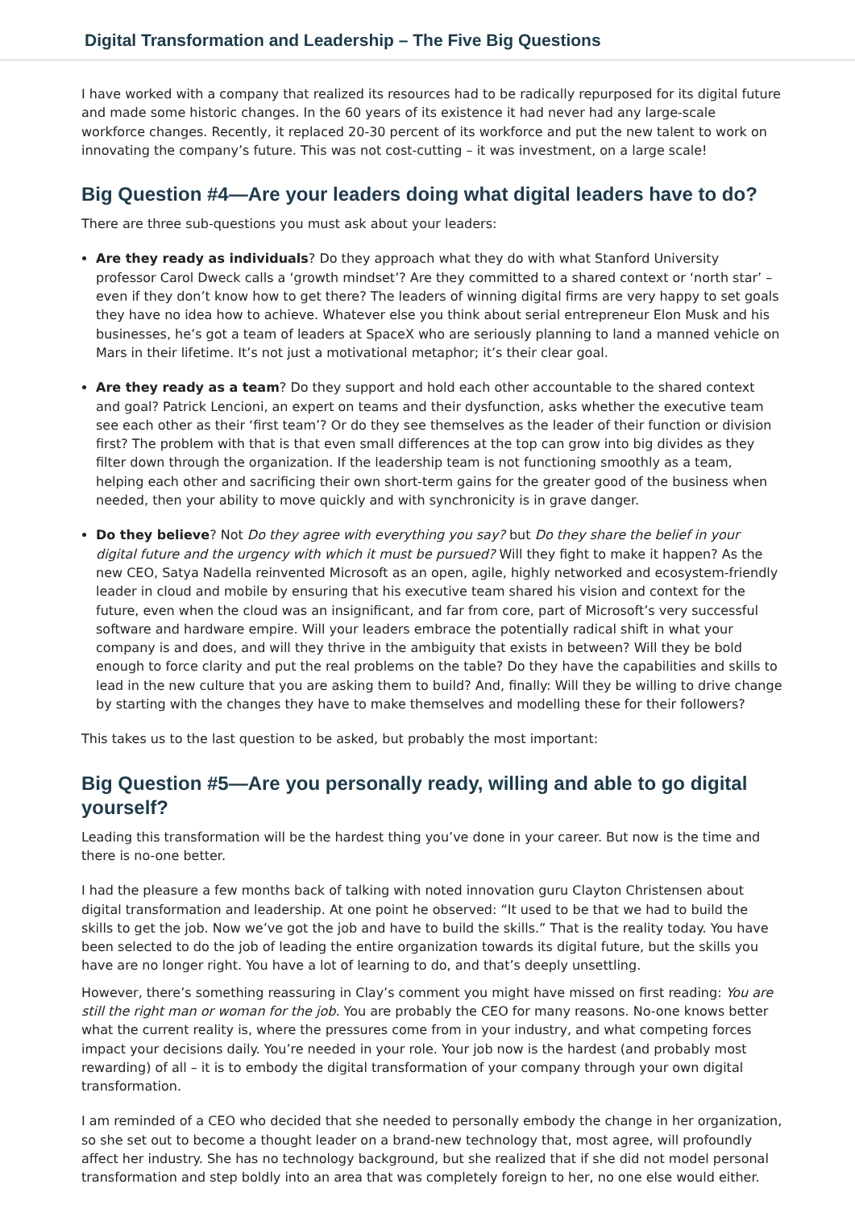Digital Transformation and Leadership – The Five Big Questions
I have worked with a company that realized its resources had to be radically repurposed for its digital future and made some historic changes. In the 60 years of its existence it had never had any large-scale workforce changes. Recently, it replaced 20-30 percent of its workforce and put the new talent to work on innovating the company’s future. This was not cost-cutting – it was investment, on a large scale!
Big Question #4—Are your leaders doing what digital leaders have to do?
There are three sub-questions you must ask about your leaders:
Are they ready as individuals? Do they approach what they do with what Stanford University professor Carol Dweck calls a ‘growth mindset’? Are they committed to a shared context or ‘north star’ – even if they don’t know how to get there? The leaders of winning digital firms are very happy to set goals they have no idea how to achieve. Whatever else you think about serial entrepreneur Elon Musk and his businesses, he’s got a team of leaders at SpaceX who are seriously planning to land a manned vehicle on Mars in their lifetime. It’s not just a motivational metaphor; it’s their clear goal.
Are they ready as a team? Do they support and hold each other accountable to the shared context and goal? Patrick Lencioni, an expert on teams and their dysfunction, asks whether the executive team see each other as their ‘first team’? Or do they see themselves as the leader of their function or division first? The problem with that is that even small differences at the top can grow into big divides as they filter down through the organization. If the leadership team is not functioning smoothly as a team, helping each other and sacrificing their own short-term gains for the greater good of the business when needed, then your ability to move quickly and with synchronicity is in grave danger.
Do they believe? Not Do they agree with everything you say? but Do they share the belief in your digital future and the urgency with which it must be pursued? Will they fight to make it happen? As the new CEO, Satya Nadella reinvented Microsoft as an open, agile, highly networked and ecosystem-friendly leader in cloud and mobile by ensuring that his executive team shared his vision and context for the future, even when the cloud was an insignificant, and far from core, part of Microsoft’s very successful software and hardware empire. Will your leaders embrace the potentially radical shift in what your company is and does, and will they thrive in the ambiguity that exists in between? Will they be bold enough to force clarity and put the real problems on the table? Do they have the capabilities and skills to lead in the new culture that you are asking them to build? And, finally: Will they be willing to drive change by starting with the changes they have to make themselves and modelling these for their followers?
This takes us to the last question to be asked, but probably the most important:
Big Question #5—Are you personally ready, willing and able to go digital yourself?
Leading this transformation will be the hardest thing you’ve done in your career. But now is the time and there is no-one better.
I had the pleasure a few months back of talking with noted innovation guru Clayton Christensen about digital transformation and leadership. At one point he observed: “It used to be that we had to build the skills to get the job. Now we’ve got the job and have to build the skills.” That is the reality today. You have been selected to do the job of leading the entire organization towards its digital future, but the skills you have are no longer right. You have a lot of learning to do, and that’s deeply unsettling.
However, there’s something reassuring in Clay’s comment you might have missed on first reading: You are still the right man or woman for the job. You are probably the CEO for many reasons. No-one knows better what the current reality is, where the pressures come from in your industry, and what competing forces impact your decisions daily. You’re needed in your role. Your job now is the hardest (and probably most rewarding) of all – it is to embody the digital transformation of your company through your own digital transformation.
I am reminded of a CEO who decided that she needed to personally embody the change in her organization, so she set out to become a thought leader on a brand-new technology that, most agree, will profoundly affect her industry. She has no technology background, but she realized that if she did not model personal transformation and step boldly into an area that was completely foreign to her, no one else would either.